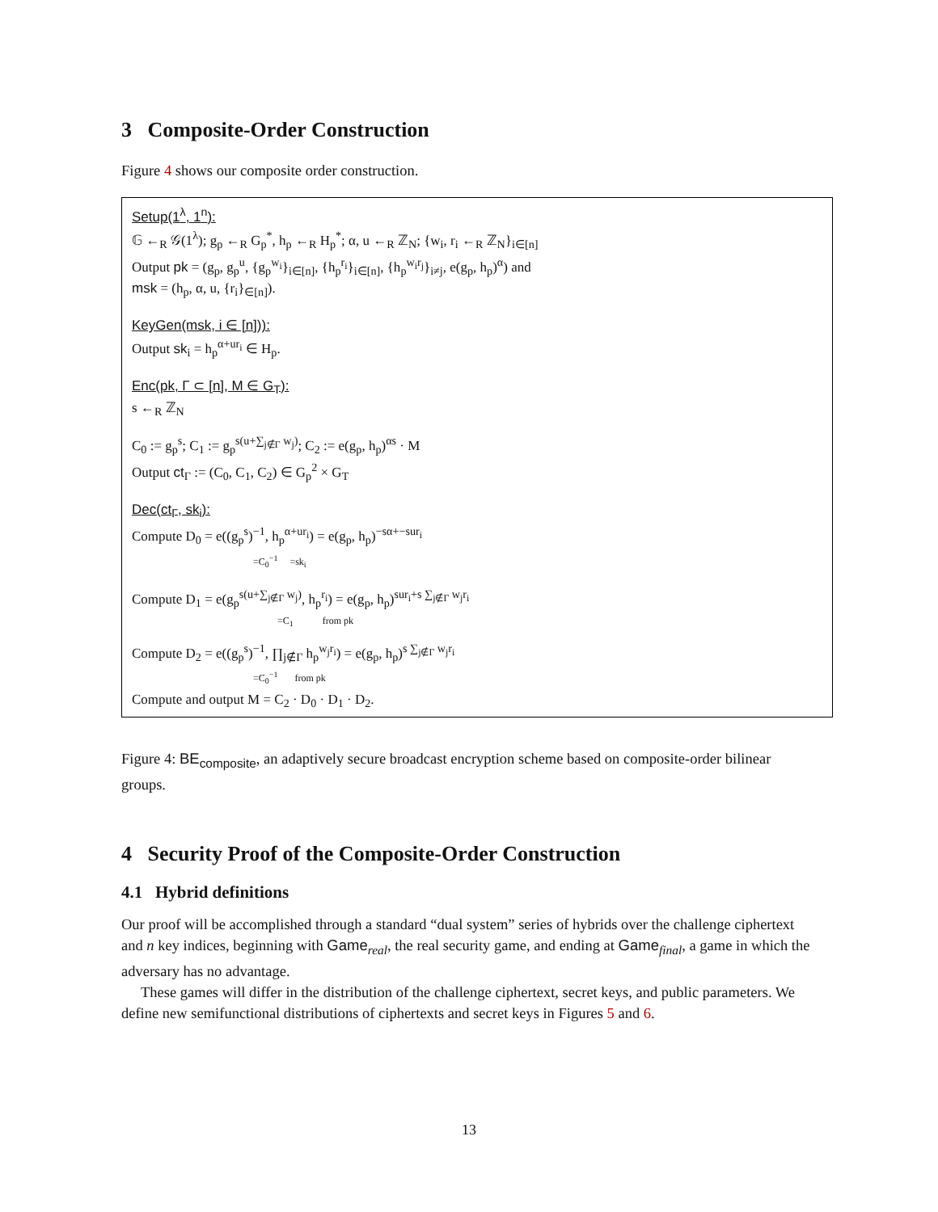3 Composite-Order Construction
Figure 4 shows our composite order construction.
Setup(1<sup>λ</sup>, 1<sup>n</sup>):
𝔾 ←<sub>R</sub> 𝒢(1<sup>λ</sup>); g<sub>p</sub> ←<sub>R</sub> G<sub>p</sub><sup>*</sup>, h<sub>p</sub> ←<sub>R</sub> H<sub>p</sub><sup>*</sup>; α, u ←<sub>R</sub> ℤ<sub>N</sub>; {w<sub>i</sub>, r<sub>i</sub> ←<sub>R</sub> ℤ<sub>N</sub>}<sub>i∈[n]</sub>
Output pk = (g<sub>p</sub>, g<sub>p</sub><sup>u</sup>, {g<sub>p</sub><sup>w<sub>i</sub></sup>}<sub>i∈[n]</sub>, {h<sub>p</sub><sup>r<sub>i</sub></sup>}<sub>i∈[n]</sub>, {h<sub>p</sub><sup>w<sub>i</sub>r<sub>j</sub></sup>}<sub>i≠j</sub>, e(g<sub>p</sub>, h<sub>p</sub>)<sup>α</sup>) and
msk = (h<sub>p</sub>, α, u, {r<sub>i</sub>}<sub>∈[n]</sub>).
KeyGen(msk, i ∈ [n])):
Output sk<sub>i</sub> = h<sub>p</sub><sup>α+ur<sub>i</sub></sup> ∈ H<sub>p</sub>.
Enc(pk, Γ ⊂ [n], M ∈ G<sub>T</sub>):
s ←<sub>R</sub> ℤ<sub>N</sub>
C<sub>0</sub> := g<sub>p</sub><sup>s</sup>; C<sub>1</sub> := g<sub>p</sub><sup>s(u+∑<sub>j∉Γ</sub> w<sub>j</sub>)</sup>; C<sub>2</sub> := e(g<sub>p</sub>, h<sub>p</sub>)<sup>αs</sup> · M
Output ct<sub>Γ</sub> := (C<sub>0</sub>, C<sub>1</sub>, C<sub>2</sub>) ∈ G<sub>p</sub><sup>2</sup> × G<sub>T</sub>
Dec(ct<sub>Γ</sub>, sk<sub>i</sub>):
Compute D<sub>0</sub> = e((g<sub>p</sub><sup>s</sup>)<sup>−1</sup>, h<sub>p</sub><sup>α+ur<sub>i</sub></sup>) = e(g<sub>p</sub>, h<sub>p</sub>)<sup>−sα+−sur<sub>i</sub></sup>
=C<sub>0</sub><sup>−1</sup> =sk<sub>i</sub>
Compute D<sub>1</sub> = e(g<sub>p</sub><sup>s(u+∑<sub>j∉Γ</sub> w<sub>j</sub>)</sup>, h<sub>p</sub><sup>r<sub>i</sub></sup>) = e(g<sub>p</sub>, h<sub>p</sub>)<sup>sur<sub>i</sub>+s ∑<sub>j∉Γ</sub> w<sub>j</sub>r<sub>i</sub></sup>
=C<sub>1</sub> from pk
Compute D<sub>2</sub> = e((g<sub>p</sub><sup>s</sup>)<sup>−1</sup>, ∏<sub>j∉Γ</sub> h<sub>p</sub><sup>w<sub>j</sub>r<sub>i</sub></sup>) = e(g<sub>p</sub>, h<sub>p</sub>)<sup>s ∑<sub>j∉Γ</sub> w<sub>j</sub>r<sub>i</sub></sup>
=C<sub>0</sub><sup>−1</sup> from pk
Compute and output M = C<sub>2</sub> · D<sub>0</sub> · D<sub>1</sub> · D<sub>2</sub>.
Figure 4: BE<sub>composite</sub>, an adaptively secure broadcast encryption scheme based on composite-order bilinear groups.
4 Security Proof of the Composite-Order Construction
4.1 Hybrid definitions
Our proof will be accomplished through a standard “dual system” series of hybrids over the challenge ciphertext and n key indices, beginning with Game<sub>real</sub>, the real security game, and ending at Game<sub>final</sub>, a game in which the adversary has no advantage.
These games will differ in the distribution of the challenge ciphertext, secret keys, and public parameters. We define new semifunctional distributions of ciphertexts and secret keys in Figures 5 and 6.
13